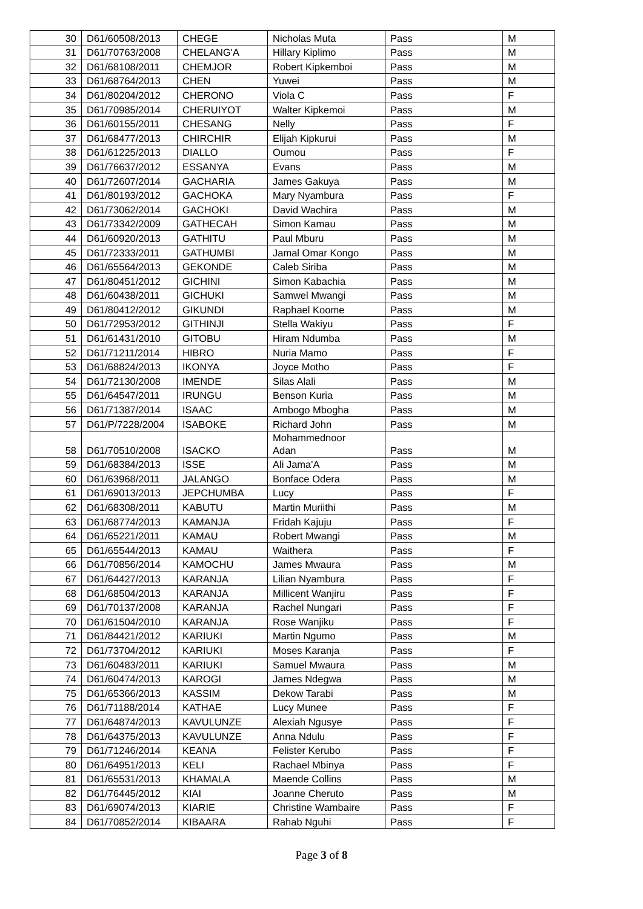| 30 | D61/60508/2013 | CHEGE | Nicholas Muta | Pass | M |
| 31 | D61/70763/2008 | CHELANG'A | Hillary Kiplimo | Pass | M |
| 32 | D61/68108/2011 | CHEMJOR | Robert Kipkemboi | Pass | M |
| 33 | D61/68764/2013 | CHEN | Yuwei | Pass | M |
| 34 | D61/80204/2012 | CHERONO | Viola C | Pass | F |
| 35 | D61/70985/2014 | CHERUIYOT | Walter Kipkemoi | Pass | M |
| 36 | D61/60155/2011 | CHESANG | Nelly | Pass | F |
| 37 | D61/68477/2013 | CHIRCHIR | Elijah Kipkurui | Pass | M |
| 38 | D61/61225/2013 | DIALLO | Oumou | Pass | F |
| 39 | D61/76637/2012 | ESSANYA | Evans | Pass | M |
| 40 | D61/72607/2014 | GACHARIA | James Gakuya | Pass | M |
| 41 | D61/80193/2012 | GACHOKA | Mary Nyambura | Pass | F |
| 42 | D61/73062/2014 | GACHOKI | David Wachira | Pass | M |
| 43 | D61/73342/2009 | GATHECAH | Simon Kamau | Pass | M |
| 44 | D61/60920/2013 | GATHITU | Paul Mburu | Pass | M |
| 45 | D61/72333/2011 | GATHUMBI | Jamal Omar Kongo | Pass | M |
| 46 | D61/65564/2013 | GEKONDE | Caleb Siriba | Pass | M |
| 47 | D61/80451/2012 | GICHINI | Simon Kabachia | Pass | M |
| 48 | D61/60438/2011 | GICHUKI | Samwel Mwangi | Pass | M |
| 49 | D61/80412/2012 | GIKUNDI | Raphael Koome | Pass | M |
| 50 | D61/72953/2012 | GITHINJI | Stella Wakiyu | Pass | F |
| 51 | D61/61431/2010 | GITOBU | Hiram Ndumba | Pass | M |
| 52 | D61/71211/2014 | HIBRO | Nuria Mamo | Pass | F |
| 53 | D61/68824/2013 | IKONYA | Joyce Motho | Pass | F |
| 54 | D61/72130/2008 | IMENDE | Silas Alali | Pass | M |
| 55 | D61/64547/2011 | IRUNGU | Benson Kuria | Pass | M |
| 56 | D61/71387/2014 | ISAAC | Ambogo Mbogha | Pass | M |
| 57 | D61/P/7228/2004 | ISABOKE | Richard John | Pass | M |
| 58 | D61/70510/2008 | ISACKO | Mohammednoor Adan | Pass | M |
| 59 | D61/68384/2013 | ISSE | Ali Jama'A | Pass | M |
| 60 | D61/63968/2011 | JALANGO | Bonface Odera | Pass | M |
| 61 | D61/69013/2013 | JEPCHUMBA | Lucy | Pass | F |
| 62 | D61/68308/2011 | KABUTU | Martin Muriithi | Pass | M |
| 63 | D61/68774/2013 | KAMANJA | Fridah Kajuju | Pass | F |
| 64 | D61/65221/2011 | KAMAU | Robert Mwangi | Pass | M |
| 65 | D61/65544/2013 | KAMAU | Waithera | Pass | F |
| 66 | D61/70856/2014 | KAMOCHU | James Mwaura | Pass | M |
| 67 | D61/64427/2013 | KARANJA | Lilian Nyambura | Pass | F |
| 68 | D61/68504/2013 | KARANJA | Millicent Wanjiru | Pass | F |
| 69 | D61/70137/2008 | KARANJA | Rachel Nungari | Pass | F |
| 70 | D61/61504/2010 | KARANJA | Rose Wanjiku | Pass | F |
| 71 | D61/84421/2012 | KARIUKI | Martin Ngumo | Pass | M |
| 72 | D61/73704/2012 | KARIUKI | Moses Karanja | Pass | F |
| 73 | D61/60483/2011 | KARIUKI | Samuel Mwaura | Pass | M |
| 74 | D61/60474/2013 | KAROGI | James Ndegwa | Pass | M |
| 75 | D61/65366/2013 | KASSIM | Dekow Tarabi | Pass | M |
| 76 | D61/71188/2014 | KATHAE | Lucy Munee | Pass | F |
| 77 | D61/64874/2013 | KAVULUNZE | Alexiah Ngusye | Pass | F |
| 78 | D61/64375/2013 | KAVULUNZE | Anna Ndulu | Pass | F |
| 79 | D61/71246/2014 | KEANA | Felister Kerubo | Pass | F |
| 80 | D61/64951/2013 | KELI | Rachael Mbinya | Pass | F |
| 81 | D61/65531/2013 | KHAMALA | Maende Collins | Pass | M |
| 82 | D61/76445/2012 | KIAI | Joanne Cheruto | Pass | M |
| 83 | D61/69074/2013 | KIARIE | Christine Wambaire | Pass | F |
| 84 | D61/70852/2014 | KIBAARA | Rahab Nguhi | Pass | F |
Page 3 of 8